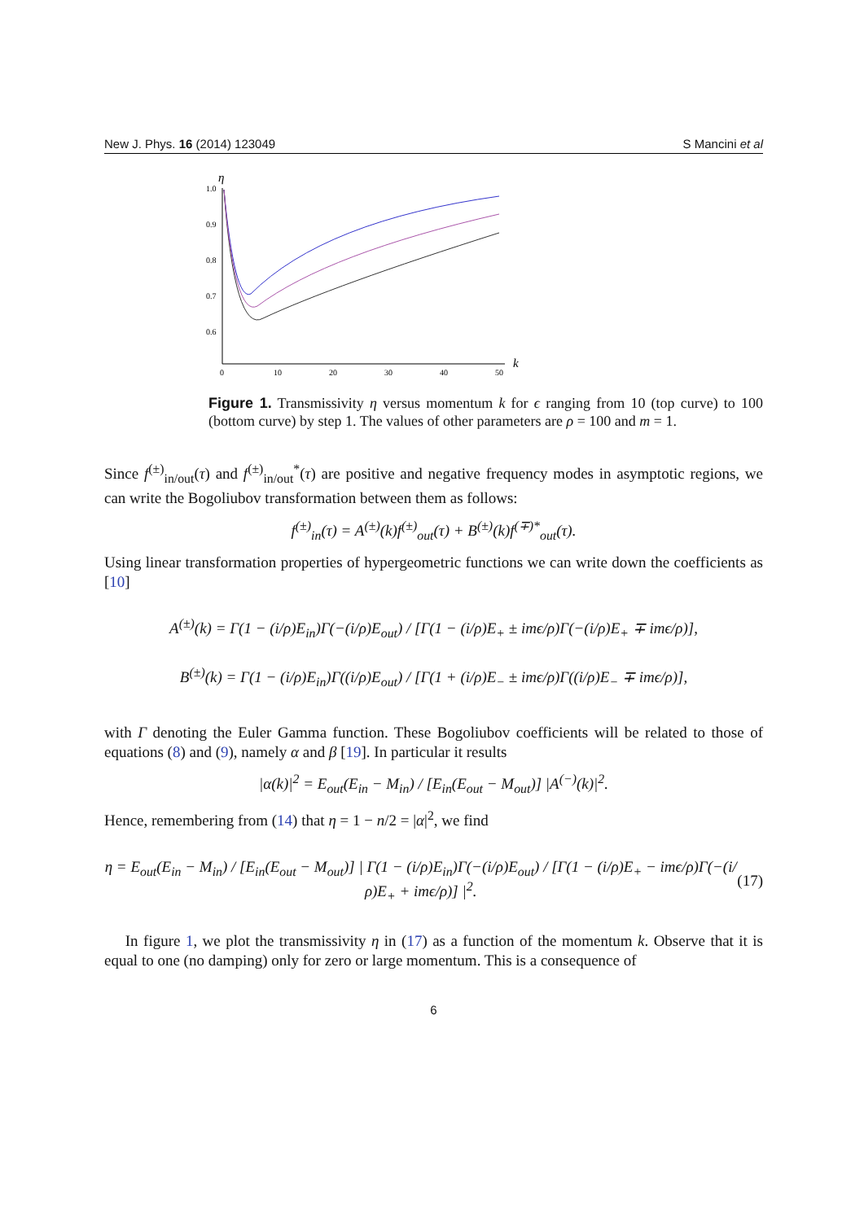New J. Phys. 16 (2014) 123049 S Mancini et al
η
1.0
0.9
0.8
0.7
0.6
0
10
20
30
40
50
k
Figure 1. Transmissivity η versus momentum k for ϵ ranging from 10 (top curve) to 100 (bottom curve) by step 1. The values of other parameters are ρ = 100 and m = 1.
Since f<sup>(±)</sup><sub>in/out</sub>(τ) and f<sup>(±)</sup><sub>in/out</sub><sup>*</sup>(τ) are positive and negative frequency modes in asymptotic regions, we can write the Bogoliubov transformation between them as follows:
f<sup>(±)</sup><sub>in</sub>(τ) = A<sup>(±)</sup>(k)f<sup>(±)</sup><sub>out</sub>(τ) + B<sup>(±)</sup>(k)f<sup>(∓)*</sup><sub>out</sub>(τ).
Using linear transformation properties of hypergeometric functions we can write down the coefficients as [10]
A<sup>(±)</sup>(k) = Γ(1 − (i/ρ)E<sub>in</sub>)Γ(−(i/ρ)E<sub>out</sub>) / [Γ(1 − (i/ρ)E<sub>+</sub> ± imϵ/ρ)Γ(−(i/ρ)E<sub>+</sub> ∓ imϵ/ρ)],
B<sup>(±)</sup>(k) = Γ(1 − (i/ρ)E<sub>in</sub>)Γ((i/ρ)E<sub>out</sub>) / [Γ(1 + (i/ρ)E<sub>−</sub> ± imϵ/ρ)Γ((i/ρ)E<sub>−</sub> ∓ imϵ/ρ)],
with Γ denoting the Euler Gamma function. These Bogoliubov coefficients will be related to those of equations (8) and (9), namely α and β [19]. In particular it results
|α(k)|<sup>2</sup> = E<sub>out</sub>(E<sub>in</sub> − M<sub>in</sub>) / [E<sub>in</sub>(E<sub>out</sub> − M<sub>out</sub>)] |A<sup>(−)</sup>(k)|<sup>2</sup>.
Hence, remembering from (14) that η = 1 − n/2 = |α|<sup>2</sup>, we find
η = E<sub>out</sub>(E<sub>in</sub> − M<sub>in</sub>) / [E<sub>in</sub>(E<sub>out</sub> − M<sub>out</sub>)] | Γ(1 − (i/ρ)E<sub>in</sub>)Γ(−(i/ρ)E<sub>out</sub>) / [Γ(1 − (i/ρ)E<sub>+</sub> − imϵ/ρ)Γ(−(i/ρ)E<sub>+</sub> + imϵ/ρ)] |<sup>2</sup>. (17)
In figure 1, we plot the transmissivity η in (17) as a function of the momentum k. Observe that it is equal to one (no damping) only for zero or large momentum. This is a consequence of
6